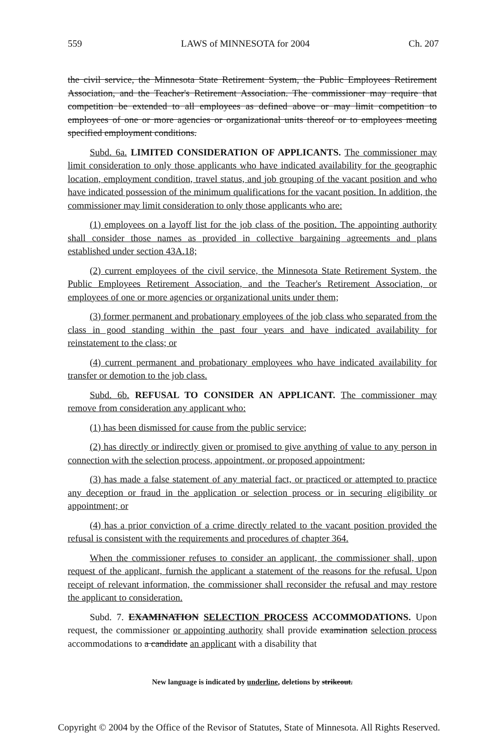559 LAWS of MINNESOTA for 2004 Ch. 207
the civil service, the Minnesota State Retirement System, the Public Employees Retirement Association, and the Teacher's Retirement Association. The commissioner may require that competition be extended to all employees as defined above or may limit competition to employees of one or more agencies or organizational units thereof or to employees meeting specified employment conditions.
Subd. 6a. LIMITED CONSIDERATION OF APPLICANTS. The commissioner may limit consideration to only those applicants who have indicated availability for the geographic location, employment condition, travel status, and job grouping of the vacant position and who have indicated possession of the minimum qualifications for the vacant position. In addition, the commissioner may limit consideration to only those applicants who are:
(1) employees on a layoff list for the job class of the position. The appointing authority shall consider those names as provided in collective bargaining agreements and plans established under section 43A.18;
(2) current employees of the civil service, the Minnesota State Retirement System, the Public Employees Retirement Association, and the Teacher's Retirement Association, or employees of one or more agencies or organizational units under them;
(3) former permanent and probationary employees of the job class who separated from the class in good standing within the past four years and have indicated availability for reinstatement to the class; or
(4) current permanent and probationary employees who have indicated availability for transfer or demotion to the job class.
Subd. 6b. REFUSAL TO CONSIDER AN APPLICANT. The commissioner may remove from consideration any applicant who:
(1) has been dismissed for cause from the public service;
(2) has directly or indirectly given or promised to give anything of value to any person in connection with the selection process, appointment, or proposed appointment;
(3) has made a false statement of any material fact, or practiced or attempted to practice any deception or fraud in the application or selection process or in securing eligibility or appointment; or
(4) has a prior conviction of a crime directly related to the vacant position provided the refusal is consistent with the requirements and procedures of chapter 364.
When the commissioner refuses to consider an applicant, the commissioner shall, upon request of the applicant, furnish the applicant a statement of the reasons for the refusal. Upon receipt of relevant information, the commissioner shall reconsider the refusal and may restore the applicant to consideration.
Subd. 7. EXAMINATION SELECTION PROCESS ACCOMMODATIONS. Upon request, the commissioner or appointing authority shall provide examination selection process accommodations to a candidate an applicant with a disability that
New language is indicated by underline, deletions by strikeout.
Copyright © 2004 by the Office of the Revisor of Statutes, State of Minnesota. All Rights Reserved.